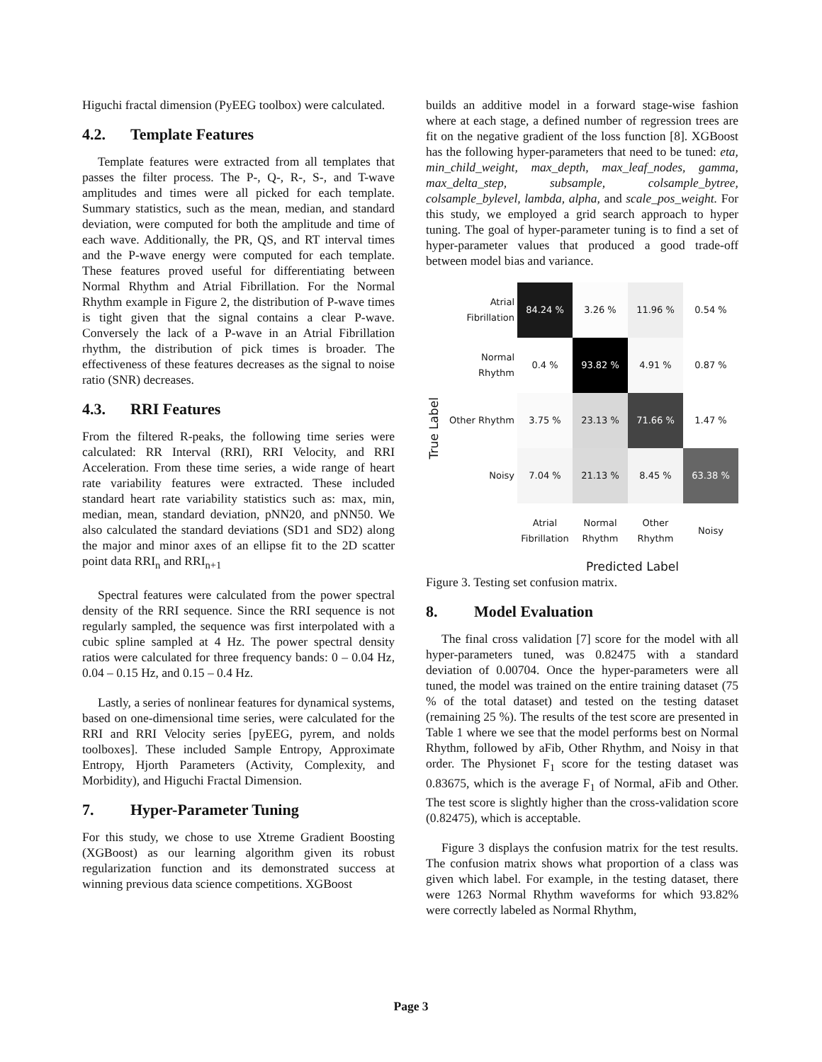Higuchi fractal dimension (PyEEG toolbox) were calculated.
4.2. Template Features
Template features were extracted from all templates that passes the filter process. The P-, Q-, R-, S-, and T-wave amplitudes and times were all picked for each template. Summary statistics, such as the mean, median, and standard deviation, were computed for both the amplitude and time of each wave. Additionally, the PR, QS, and RT interval times and the P-wave energy were computed for each template. These features proved useful for differentiating between Normal Rhythm and Atrial Fibrillation. For the Normal Rhythm example in Figure 2, the distribution of P-wave times is tight given that the signal contains a clear P-wave. Conversely the lack of a P-wave in an Atrial Fibrillation rhythm, the distribution of pick times is broader. The effectiveness of these features decreases as the signal to noise ratio (SNR) decreases.
4.3. RRI Features
From the filtered R-peaks, the following time series were calculated: RR Interval (RRI), RRI Velocity, and RRI Acceleration. From these time series, a wide range of heart rate variability features were extracted. These included standard heart rate variability statistics such as: max, min, median, mean, standard deviation, pNN20, and pNN50. We also calculated the standard deviations (SD1 and SD2) along the major and minor axes of an ellipse fit to the 2D scatter point data RRI<sub>n</sub> and RRI<sub>n+1</sub>
Spectral features were calculated from the power spectral density of the RRI sequence. Since the RRI sequence is not regularly sampled, the sequence was first interpolated with a cubic spline sampled at 4 Hz. The power spectral density ratios were calculated for three frequency bands: 0 – 0.04 Hz, 0.04 – 0.15 Hz, and 0.15 – 0.4 Hz.
Lastly, a series of nonlinear features for dynamical systems, based on one-dimensional time series, were calculated for the RRI and RRI Velocity series [pyEEG, pyrem, and nolds toolboxes]. These included Sample Entropy, Approximate Entropy, Hjorth Parameters (Activity, Complexity, and Morbidity), and Higuchi Fractal Dimension.
7. Hyper-Parameter Tuning
For this study, we chose to use Xtreme Gradient Boosting (XGBoost) as our learning algorithm given its robust regularization function and its demonstrated success at winning previous data science competitions. XGBoost
builds an additive model in a forward stage-wise fashion where at each stage, a defined number of regression trees are fit on the negative gradient of the loss function [8]. XGBoost has the following hyper-parameters that need to be tuned: eta, min_child_weight, max_depth, max_leaf_nodes, gamma, max_delta_step, subsample, colsample_bytree, colsample_bylevel, lambda, alpha, and scale_pos_weight. For this study, we employed a grid search approach to hyper tuning. The goal of hyper-parameter tuning is to find a set of hyper-parameter values that produced a good trade-off between model bias and variance.
True Label
| Atrial Fibrillation | 84.24 % | 3.26 % | 11.96 % | 0.54 % |
| Normal Rhythm | 0.4 % | 93.82 % | 4.91 % | 0.87 % |
| Other Rhythm | 3.75 % | 23.13 % | 71.66 % | 1.47 % |
| Noisy | 7.04 % | 21.13 % | 8.45 % | 63.38 % |
| | Atrial Fibrillation | Normal Rhythm | Other Rhythm | Noisy |
Predicted Label
Figure 3. Testing set confusion matrix.
8. Model Evaluation
The final cross validation [7] score for the model with all hyper-parameters tuned, was 0.82475 with a standard deviation of 0.00704. Once the hyper-parameters were all tuned, the model was trained on the entire training dataset (75 % of the total dataset) and tested on the testing dataset (remaining 25 %). The results of the test score are presented in Table 1 where we see that the model performs best on Normal Rhythm, followed by aFib, Other Rhythm, and Noisy in that order. The Physionet F<sub>1</sub> score for the testing dataset was 0.83675, which is the average F<sub>1</sub> of Normal, aFib and Other. The test score is slightly higher than the cross-validation score (0.82475), which is acceptable.
Figure 3 displays the confusion matrix for the test results. The confusion matrix shows what proportion of a class was given which label. For example, in the testing dataset, there were 1263 Normal Rhythm waveforms for which 93.82% were correctly labeled as Normal Rhythm,
Page 3